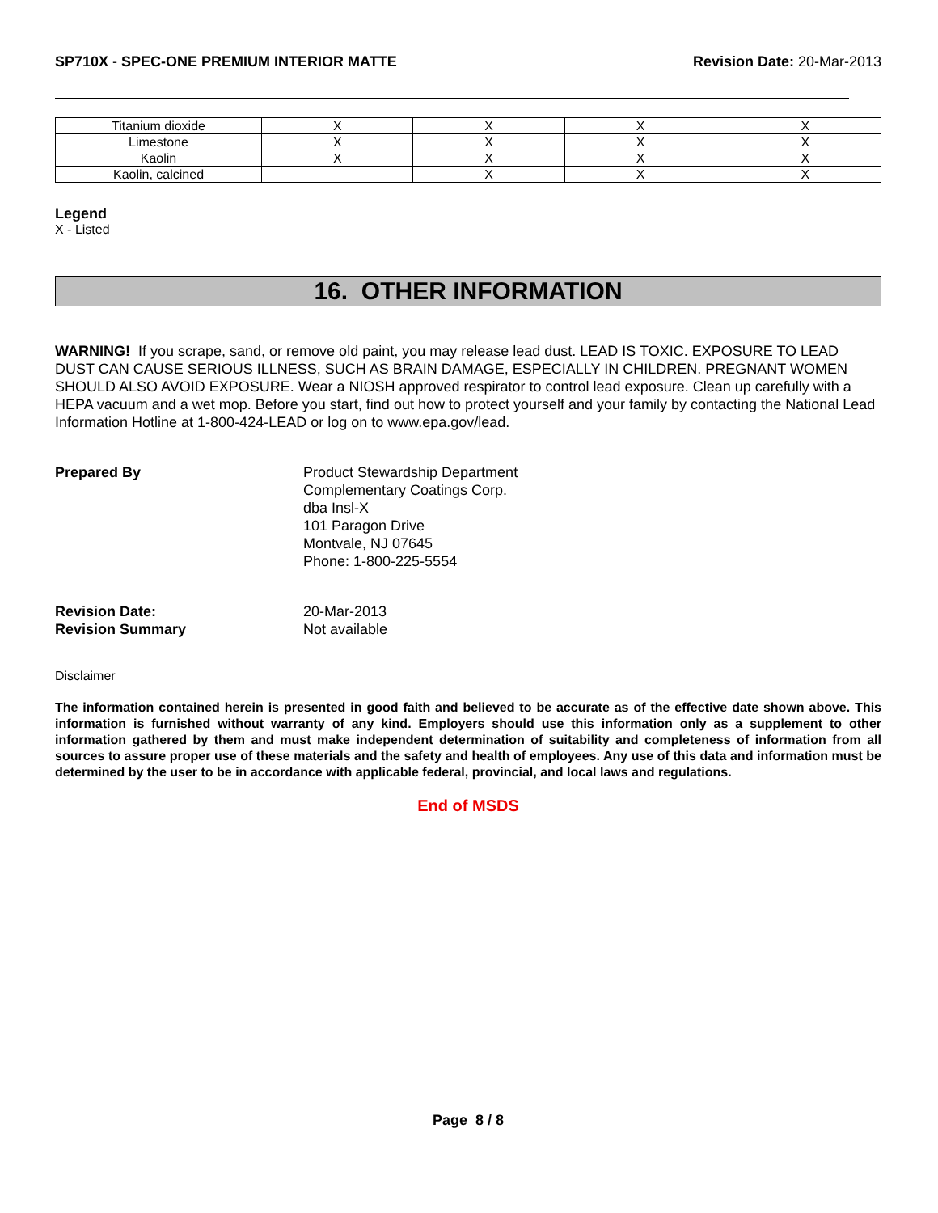SP710X - SPEC-ONE PREMIUM INTERIOR MATTE
Revision Date: 20-Mar-2013
| Titanium dioxide | X | X | X | | X |
| Limestone | X | X | X | | X |
| Kaolin | X | X | X | | X |
| Kaolin, calcined | | X | X | | X |
Legend
X - Listed
16. OTHER INFORMATION
WARNING! If you scrape, sand, or remove old paint, you may release lead dust. LEAD IS TOXIC. EXPOSURE TO LEAD DUST CAN CAUSE SERIOUS ILLNESS, SUCH AS BRAIN DAMAGE, ESPECIALLY IN CHILDREN. PREGNANT WOMEN SHOULD ALSO AVOID EXPOSURE. Wear a NIOSH approved respirator to control lead exposure. Clean up carefully with a HEPA vacuum and a wet mop. Before you start, find out how to protect yourself and your family by contacting the National Lead Information Hotline at 1-800-424-LEAD or log on to www.epa.gov/lead.
Prepared By Product Stewardship Department
Complementary Coatings Corp.
dba Insl-X
101 Paragon Drive
Montvale, NJ 07645
Phone: 1-800-225-5554
Revision Date: 20-Mar-2013
Revision Summary Not available
Disclaimer
The information contained herein is presented in good faith and believed to be accurate as of the effective date shown above. This information is furnished without warranty of any kind. Employers should use this information only as a supplement to other information gathered by them and must make independent determination of suitability and completeness of information from all sources to assure proper use of these materials and the safety and health of employees. Any use of this data and information must be determined by the user to be in accordance with applicable federal, provincial, and local laws and regulations.
End of MSDS
Page 8 / 8